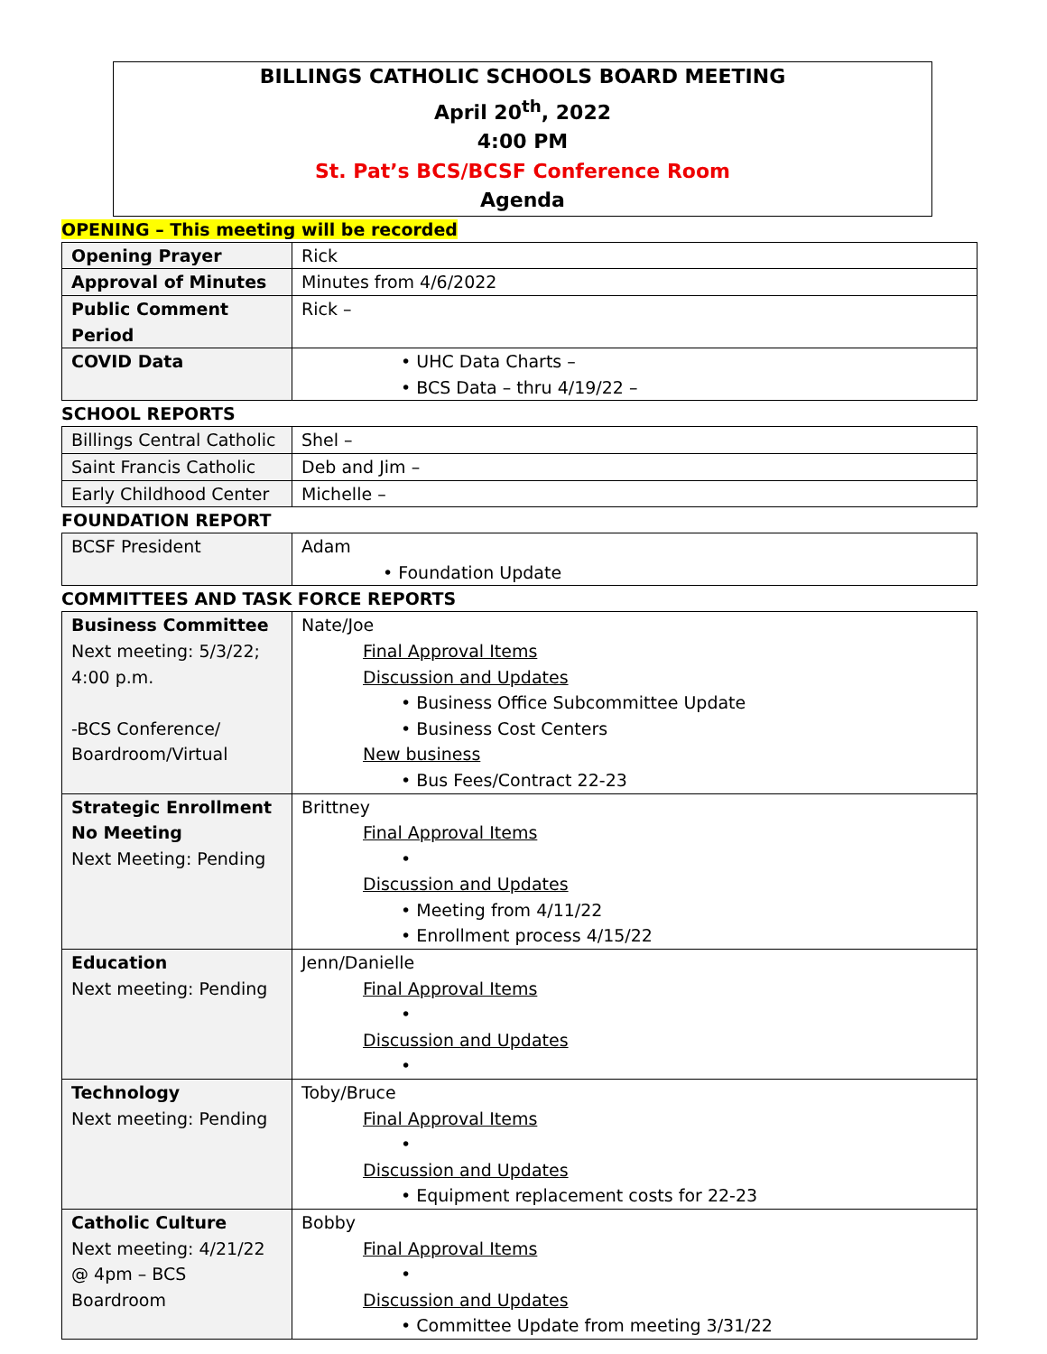BILLINGS CATHOLIC SCHOOLS BOARD MEETING
April 20<sup>th</sup>, 2022
4:00 PM
St. Pat’s BCS/BCSF Conference Room
Agenda
OPENING – This meeting will be recorded
| Opening Prayer | Rick |
| Approval of Minutes | Minutes from 4/6/2022 |
| Public Comment Period | Rick – |
| COVID Data | • UHC Data Charts – • BCS Data – thru 4/19/22 – |
SCHOOL REPORTS
| Billings Central Catholic | Shel – |
| Saint Francis Catholic | Deb and Jim – |
| Early Childhood Center | Michelle – |
FOUNDATION REPORT
| BCSF President | Adam • Foundation Update |
COMMITTEES AND TASK FORCE REPORTS
| Business Committee Next meeting: 5/3/22; 4:00 p.m. -BCS Conference/ Boardroom/Virtual | Nate/Joe Final Approval Items Discussion and Updates • Business Office Subcommittee Update • Business Cost Centers New business • Bus Fees/Contract 22-23 |
| Strategic Enrollment No Meeting Next Meeting: Pending | Brittney Final Approval Items • Discussion and Updates • Meeting from 4/11/22 • Enrollment process 4/15/22 |
| Education Next meeting: Pending | Jenn/Danielle Final Approval Items • Discussion and Updates • |
| Technology Next meeting: Pending | Toby/Bruce Final Approval Items • Discussion and Updates • Equipment replacement costs for 22-23 |
| Catholic Culture Next meeting: 4/21/22 @ 4pm – BCS Boardroom | Bobby Final Approval Items • Discussion and Updates • Committee Update from meeting 3/31/22 |